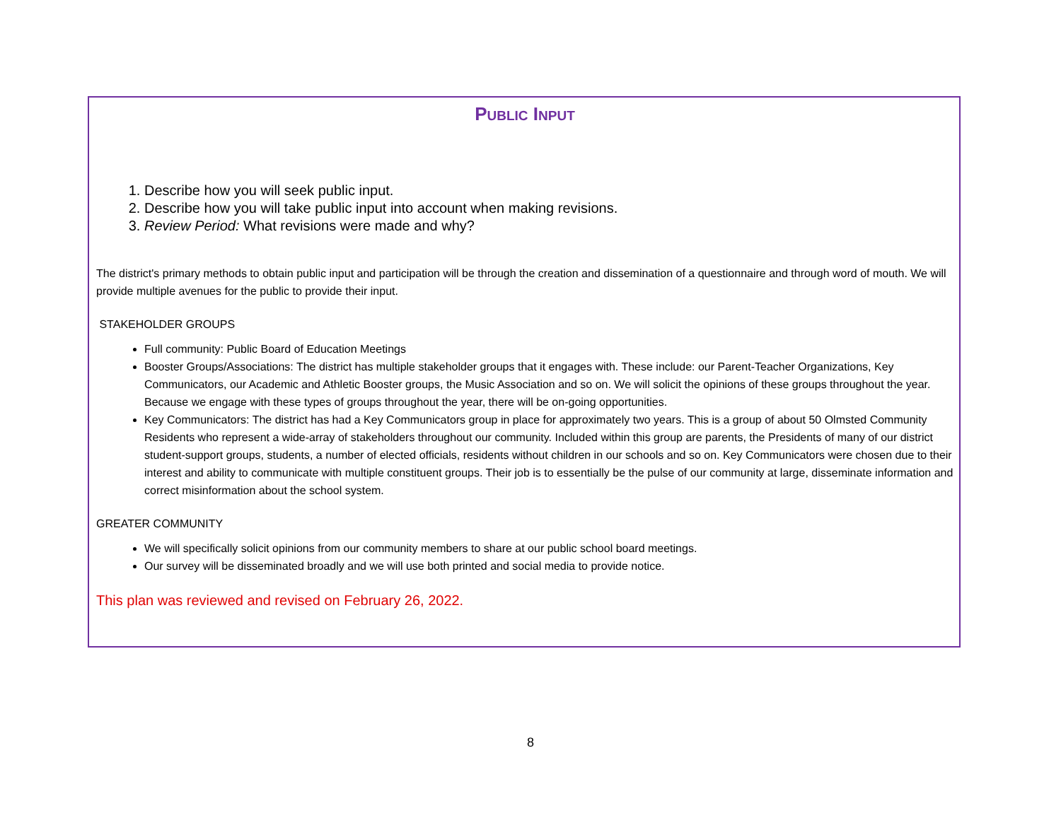PUBLIC INPUT
1. Describe how you will seek public input.
2. Describe how you will take public input into account when making revisions.
3. Review Period: What revisions were made and why?
The district's primary methods to obtain public input and participation will be through the creation and dissemination of a questionnaire and through word of mouth. We will provide multiple avenues for the public to provide their input.
STAKEHOLDER GROUPS
Full community: Public Board of Education Meetings
Booster Groups/Associations: The district has multiple stakeholder groups that it engages with. These include: our Parent-Teacher Organizations, Key Communicators, our Academic and Athletic Booster groups, the Music Association and so on. We will solicit the opinions of these groups throughout the year. Because we engage with these types of groups throughout the year, there will be on-going opportunities.
Key Communicators: The district has had a Key Communicators group in place for approximately two years. This is a group of about 50 Olmsted Community Residents who represent a wide-array of stakeholders throughout our community. Included within this group are parents, the Presidents of many of our district student-support groups, students, a number of elected officials, residents without children in our schools and so on. Key Communicators were chosen due to their interest and ability to communicate with multiple constituent groups. Their job is to essentially be the pulse of our community at large, disseminate information and correct misinformation about the school system.
GREATER COMMUNITY
We will specifically solicit opinions from our community members to share at our public school board meetings.
Our survey will be disseminated broadly and we will use both printed and social media to provide notice.
This plan was reviewed and revised on February 26, 2022.
8